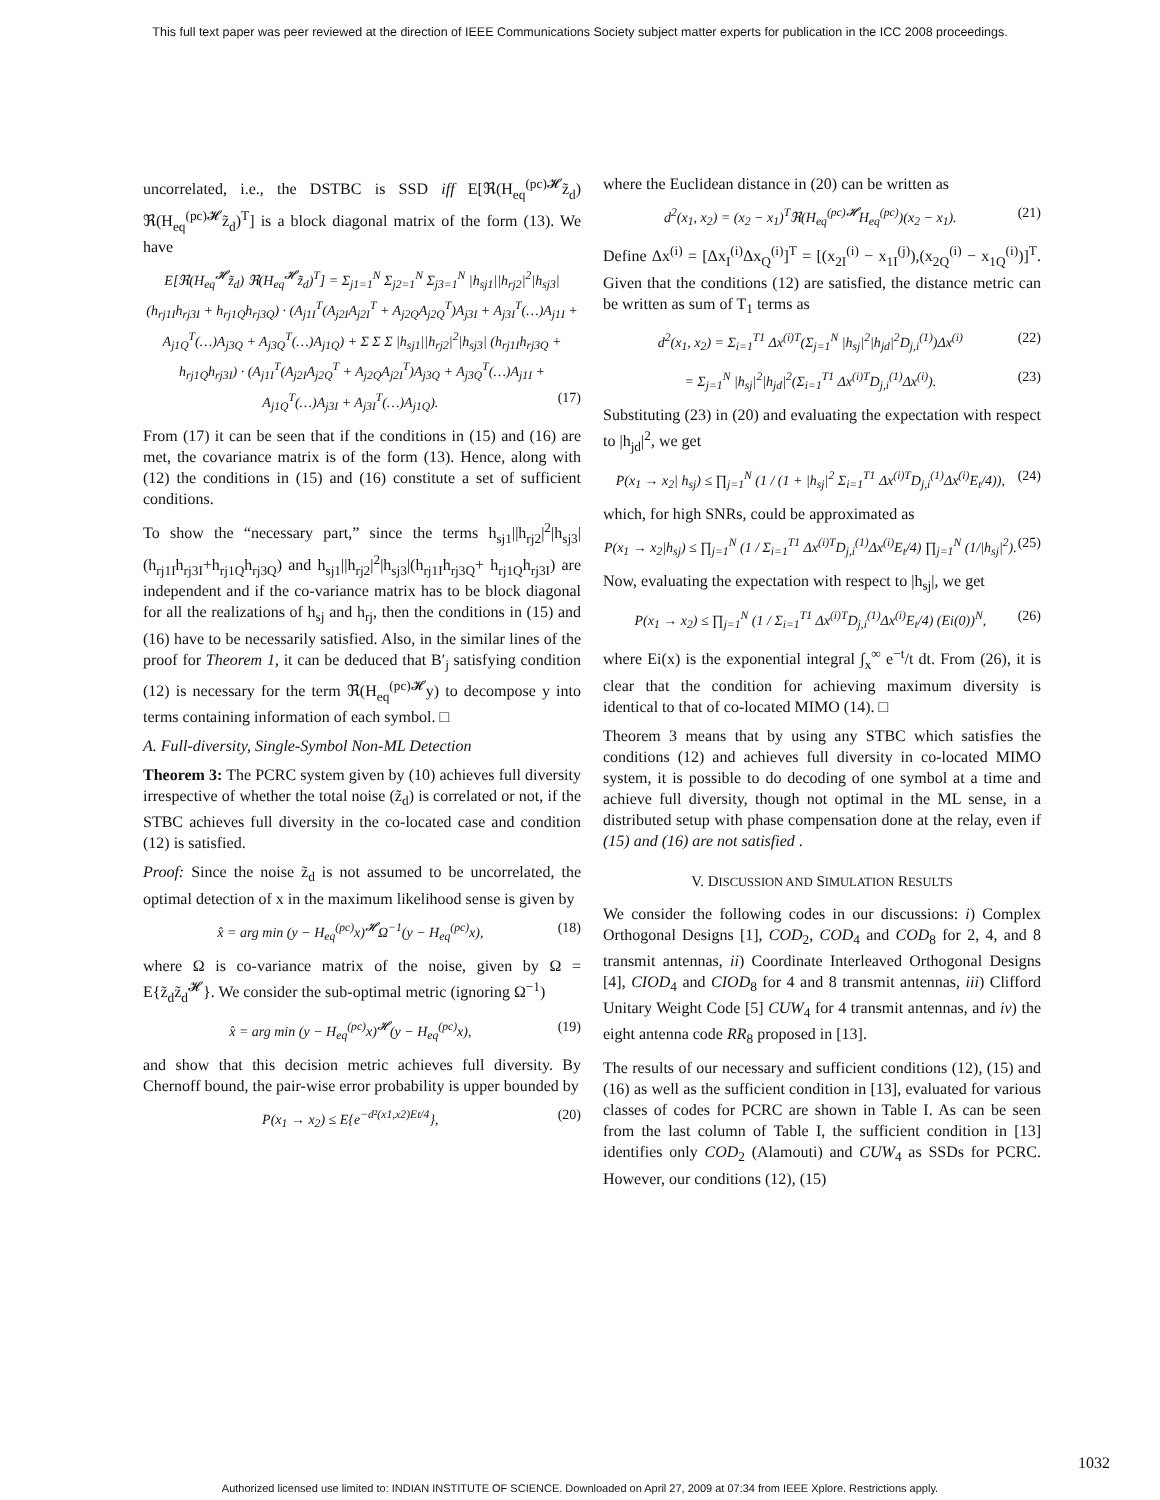This full text paper was peer reviewed at the direction of IEEE Communications Society subject matter experts for publication in the ICC 2008 proceedings.
uncorrelated, i.e., the DSTBC is SSD iff E[ℜ(H<sub>eq</sub><sup>(pc)𝓗</sup>z̃<sub>d</sub>) ℜ(H<sub>eq</sub><sup>(pc)𝓗</sup>z̃<sub>d</sub>)<sup>T</sup>] is a block diagonal matrix of the form (13). We have
E[ℜ(H<sub>eq</sub><sup>𝓗</sup>z̃<sub>d</sub>) ℜ(H<sub>eq</sub><sup>𝓗</sup>z̃<sub>d</sub>)<sup>T</sup>] = Σ<sub>j1=1</sub><sup>N</sup> Σ<sub>j2=1</sub><sup>N</sup> Σ<sub>j3=1</sub><sup>N</sup> |h<sub>sj1</sub>||h<sub>rj2</sub>|<sup>2</sup>|h<sub>sj3</sub>| (h<sub>rj1I</sub>h<sub>rj3I</sub> + h<sub>rj1Q</sub>h<sub>rj3Q</sub>) · (A<sub>j1I</sub><sup>T</sup>(A<sub>j2I</sub>A<sub>j2I</sub><sup>T</sup> + A<sub>j2Q</sub>A<sub>j2Q</sub><sup>T</sup>)A<sub>j3I</sub> + A<sub>j3I</sub><sup>T</sup>(…)A<sub>j1I</sub> + A<sub>j1Q</sub><sup>T</sup>(…)A<sub>j3Q</sub> + A<sub>j3Q</sub><sup>T</sup>(…)A<sub>j1Q</sub>) + Σ Σ Σ |h<sub>sj1</sub>||h<sub>rj2</sub>|<sup>2</sup>|h<sub>sj3</sub>| (h<sub>rj1I</sub>h<sub>rj3Q</sub> + h<sub>rj1Q</sub>h<sub>rj3I</sub>) · (A<sub>j1I</sub><sup>T</sup>(A<sub>j2I</sub>A<sub>j2Q</sub><sup>T</sup> + A<sub>j2Q</sub>A<sub>j2I</sub><sup>T</sup>)A<sub>j3Q</sub> + A<sub>j3Q</sub><sup>T</sup>(…)A<sub>j1I</sub> + A<sub>j1Q</sub><sup>T</sup>(…)A<sub>j3I</sub> + A<sub>j3I</sub><sup>T</sup>(…)A<sub>j1Q</sub>). (17)
From (17) it can be seen that if the conditions in (15) and (16) are met, the covariance matrix is of the form (13). Hence, along with (12) the conditions in (15) and (16) constitute a set of sufficient conditions.
To show the “necessary part,” since the terms h<sub>sj1</sub>||h<sub>rj2</sub>|<sup>2</sup>|h<sub>sj3</sub>| (h<sub>rj1I</sub>h<sub>rj3I</sub>+h<sub>rj1Q</sub>h<sub>rj3Q</sub>) and h<sub>sj1</sub>||h<sub>rj2</sub>|<sup>2</sup>|h<sub>sj3</sub>|(h<sub>rj1I</sub>h<sub>rj3Q</sub>+ h<sub>rj1Q</sub>h<sub>rj3I</sub>) are independent and if the co-variance matrix has to be block diagonal for all the realizations of h<sub>sj</sub> and h<sub>rj</sub>, then the conditions in (15) and (16) have to be necessarily satisfied. Also, in the similar lines of the proof for Theorem 1, it can be deduced that B′<sub>j</sub> satisfying condition (12) is necessary for the term ℜ(H<sub>eq</sub><sup>(pc)𝓗</sup>y) to decompose y into terms containing information of each symbol. □
A. Full-diversity, Single-Symbol Non-ML Detection
Theorem 3: The PCRC system given by (10) achieves full diversity irrespective of whether the total noise (z̃<sub>d</sub>) is correlated or not, if the STBC achieves full diversity in the co-located case and condition (12) is satisfied.
Proof: Since the noise z̃<sub>d</sub> is not assumed to be uncorrelated, the optimal detection of x in the maximum likelihood sense is given by
x̂ = arg min (y − H<sub>eq</sub><sup>(pc)</sup>x)<sup>𝓗</sup>Ω<sup>−1</sup>(y − H<sub>eq</sub><sup>(pc)</sup>x), (18)
where Ω is co-variance matrix of the noise, given by Ω = E{z̃<sub>d</sub>z̃<sub>d</sub><sup>𝓗</sup>}. We consider the sub-optimal metric (ignoring Ω<sup>−1</sup>)
x̂ = arg min (y − H<sub>eq</sub><sup>(pc)</sup>x)<sup>𝓗</sup>(y − H<sub>eq</sub><sup>(pc)</sup>x), (19)
and show that this decision metric achieves full diversity. By Chernoff bound, the pair-wise error probability is upper bounded by
P(x<sub>1</sub> → x<sub>2</sub>) ≤ E{e<sup>−d²(x1,x2)Et/4</sup>}, (20)
where the Euclidean distance in (20) can be written as
d<sup>2</sup>(x<sub>1</sub>, x<sub>2</sub>) = (x<sub>2</sub> − x<sub>1</sub>)<sup>T</sup>ℜ(H<sub>eq</sub><sup>(pc)𝓗</sup>H<sub>eq</sub><sup>(pc)</sup>)(x<sub>2</sub> − x<sub>1</sub>). (21)
Define Δx<sup>(i)</sup> = [Δx<sub>I</sub><sup>(i)</sup>Δx<sub>Q</sub><sup>(i)</sup>]<sup>T</sup> = [(x<sub>2I</sub><sup>(i)</sup> − x<sub>1I</sub><sup>(j)</sup>),(x<sub>2Q</sub><sup>(i)</sup> − x<sub>1Q</sub><sup>(i)</sup>)]<sup>T</sup>. Given that the conditions (12) are satisfied, the distance metric can be written as sum of T<sub>1</sub> terms as
d<sup>2</sup>(x<sub>1</sub>, x<sub>2</sub>) = Σ<sub>i=1</sub><sup>T1</sup> Δx<sup>(i)T</sup>(Σ<sub>j=1</sub><sup>N</sup> |h<sub>sj</sub>|<sup>2</sup>|h<sub>jd</sub>|<sup>2</sup>D<sub>j,i</sub><sup>(1)</sup>)Δx<sup>(i)</sup> (22)
= Σ<sub>j=1</sub><sup>N</sup> |h<sub>sj</sub>|<sup>2</sup>|h<sub>jd</sub>|<sup>2</sup>(Σ<sub>i=1</sub><sup>T1</sup> Δx<sup>(i)T</sup>D<sub>j,i</sub><sup>(1)</sup>Δx<sup>(i)</sup>). (23)
Substituting (23) in (20) and evaluating the expectation with respect to |h<sub>jd</sub>|<sup>2</sup>, we get
P(x<sub>1</sub> → x<sub>2</sub>| h<sub>sj</sub>) ≤ ∏<sub>j=1</sub><sup>N</sup> (1 / (1 + |h<sub>sj</sub>|<sup>2</sup> Σ<sub>i=1</sub><sup>T1</sup> Δx<sup>(i)T</sup>D<sub>j,i</sub><sup>(1)</sup>Δx<sup>(i)</sup>E<sub>t</sub>/4)), (24)
which, for high SNRs, could be approximated as
P(x<sub>1</sub> → x<sub>2</sub>|h<sub>sj</sub>) ≤ ∏<sub>j=1</sub><sup>N</sup> (1 / Σ<sub>i=1</sub><sup>T1</sup> Δx<sup>(i)T</sup>D<sub>j,i</sub><sup>(1)</sup>Δx<sup>(i)</sup>E<sub>t</sub>/4) ∏<sub>j=1</sub><sup>N</sup> (1/|h<sub>sj</sub>|<sup>2</sup>). (25)
Now, evaluating the expectation with respect to |h<sub>sj</sub>|, we get
P(x<sub>1</sub> → x<sub>2</sub>) ≤ ∏<sub>j=1</sub><sup>N</sup> (1 / Σ<sub>i=1</sub><sup>T1</sup> Δx<sup>(i)T</sup>D<sub>j,i</sub><sup>(1)</sup>Δx<sup>(i)</sup>E<sub>t</sub>/4) (Ei(0))<sup>N</sup>, (26)
where Ei(x) is the exponential integral ∫<sub>x</sub><sup>∞</sup> e<sup>−t</sup>/t dt. From (26), it is clear that the condition for achieving maximum diversity is identical to that of co-located MIMO (14). □
Theorem 3 means that by using any STBC which satisfies the conditions (12) and achieves full diversity in co-located MIMO system, it is possible to do decoding of one symbol at a time and achieve full diversity, though not optimal in the ML sense, in a distributed setup with phase compensation done at the relay, even if (15) and (16) are not satisfied .
V. DISCUSSION AND SIMULATION RESULTS
We consider the following codes in our discussions: i) Complex Orthogonal Designs [1], COD<sub>2</sub>, COD<sub>4</sub> and COD<sub>8</sub> for 2, 4, and 8 transmit antennas, ii) Coordinate Interleaved Orthogonal Designs [4], CIOD<sub>4</sub> and CIOD<sub>8</sub> for 4 and 8 transmit antennas, iii) Clifford Unitary Weight Code [5] CUW<sub>4</sub> for 4 transmit antennas, and iv) the eight antenna code RR<sub>8</sub> proposed in [13].
The results of our necessary and sufficient conditions (12), (15) and (16) as well as the sufficient condition in [13], evaluated for various classes of codes for PCRC are shown in Table I. As can be seen from the last column of Table I, the sufficient condition in [13] identifies only COD<sub>2</sub> (Alamouti) and CUW<sub>4</sub> as SSDs for PCRC. However, our conditions (12), (15)
1032
Authorized licensed use limited to: INDIAN INSTITUTE OF SCIENCE. Downloaded on April 27, 2009 at 07:34 from IEEE Xplore. Restrictions apply.